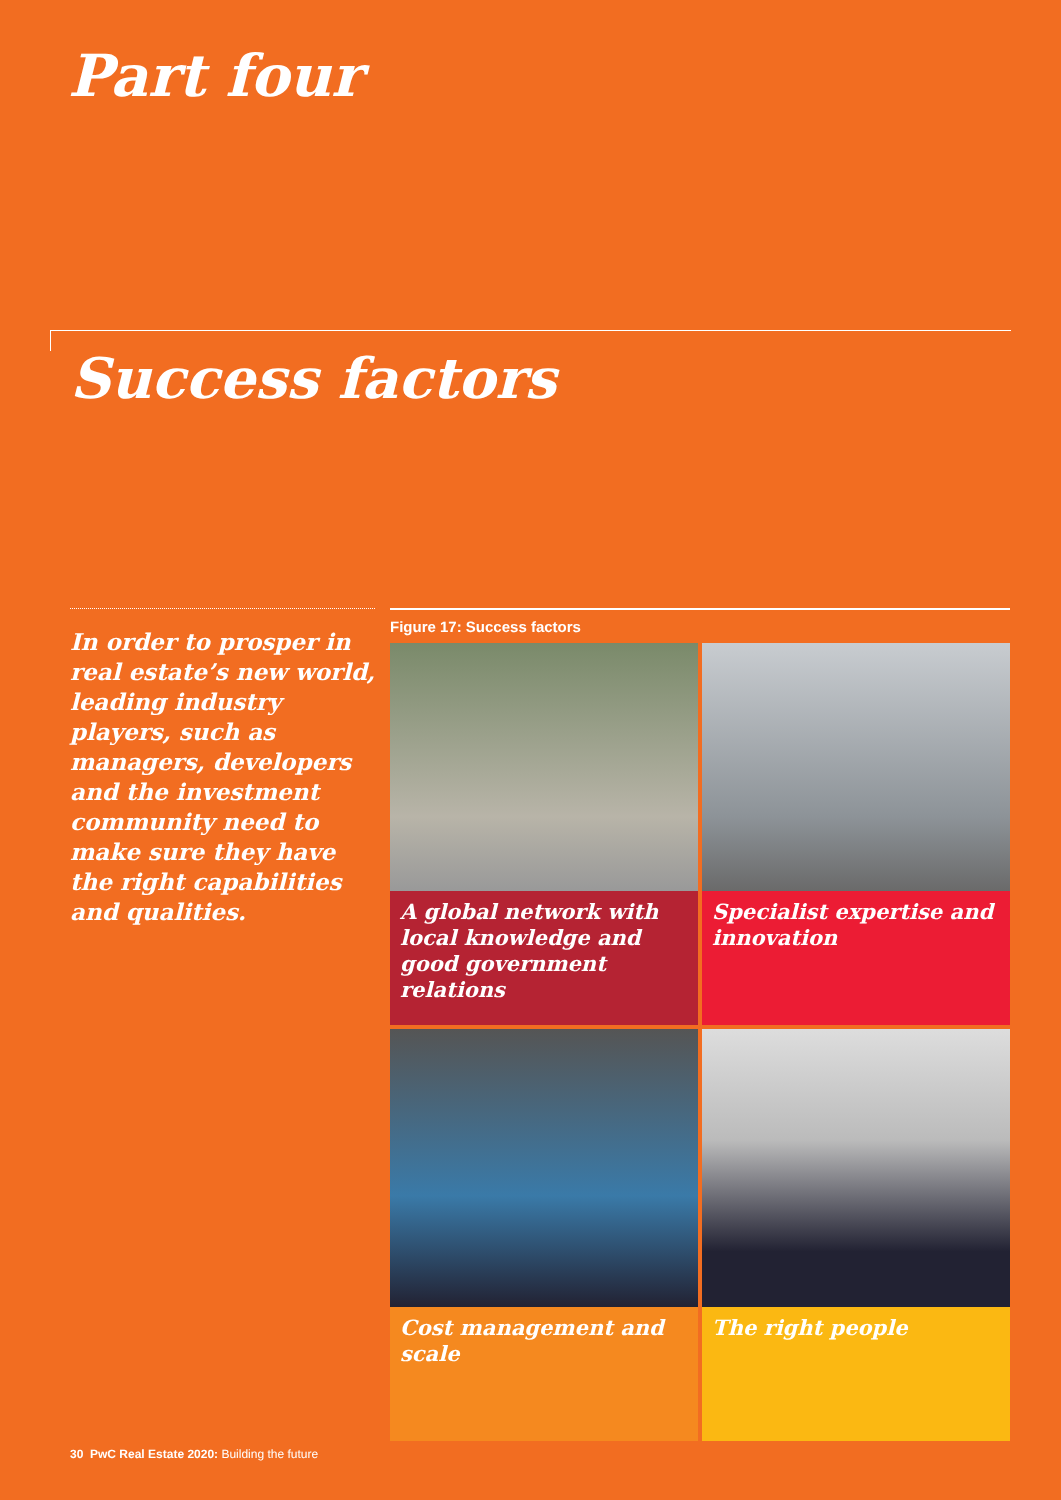Part four
Success factors
In order to prosper in real estate’s new world, leading industry players, such as managers, developers and the investment community need to make sure they have the right capabilities and qualities.
Figure 17: Success factors
A global network with local knowledge and good government relations
Specialist expertise and innovation
Cost management and scale
The right people
30 PwC Real Estate 2020: Building the future